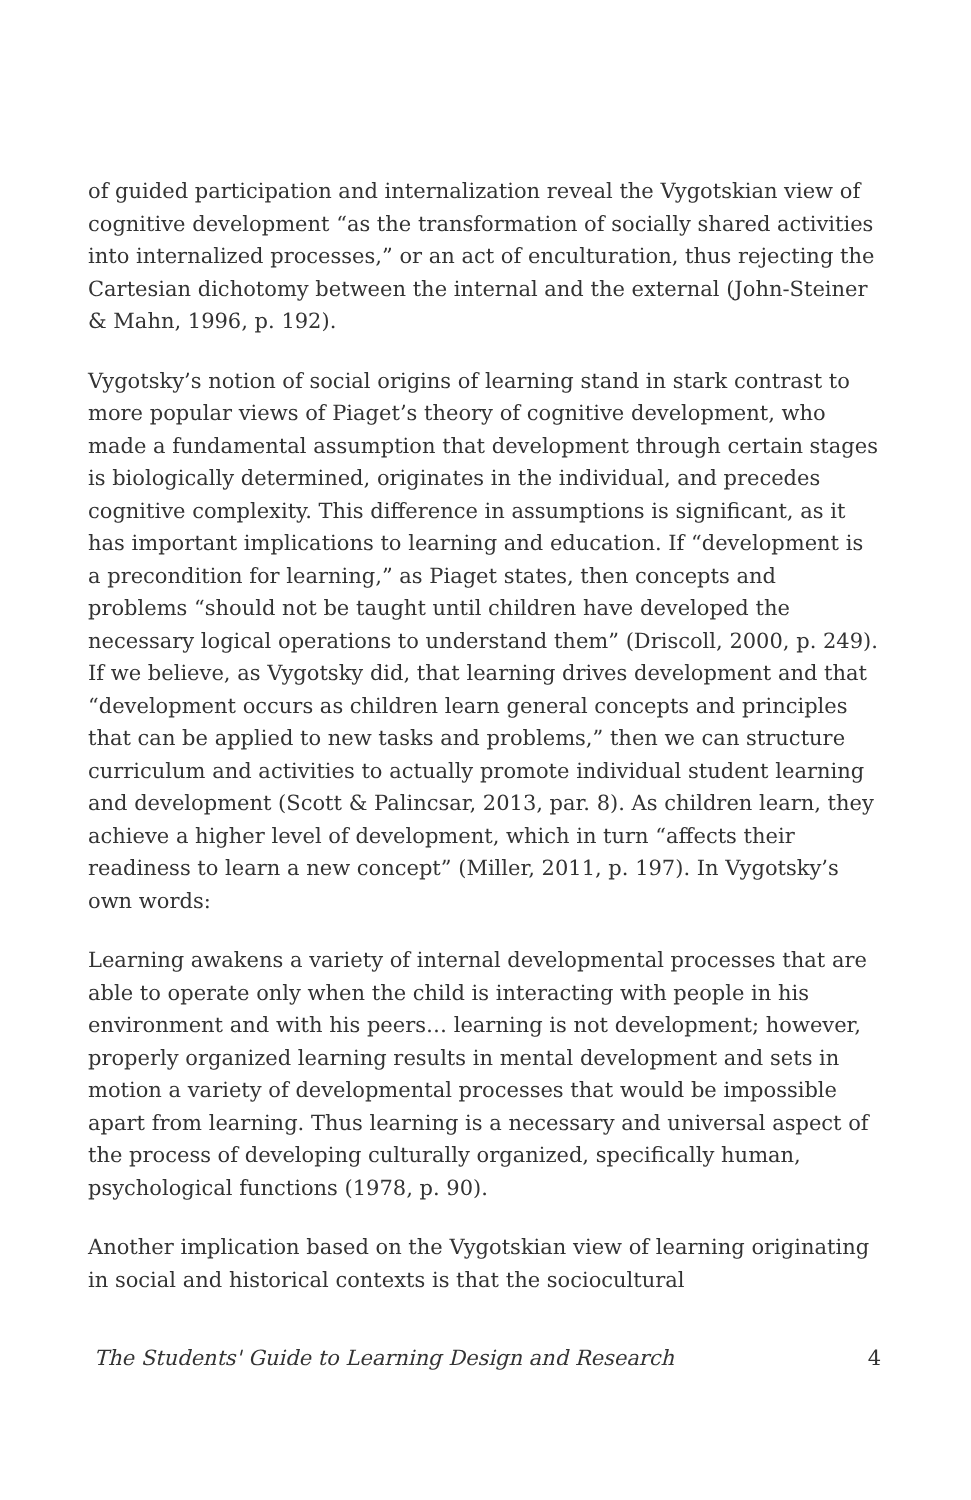of guided participation and internalization reveal the Vygotskian view of cognitive development “as the transformation of socially shared activities into internalized processes,” or an act of enculturation, thus rejecting the Cartesian dichotomy between the internal and the external (John-Steiner & Mahn, 1996, p. 192).
Vygotsky’s notion of social origins of learning stand in stark contrast to more popular views of Piaget’s theory of cognitive development, who made a fundamental assumption that development through certain stages is biologically determined, originates in the individual, and precedes cognitive complexity. This difference in assumptions is significant, as it has important implications to learning and education. If “development is a precondition for learning,” as Piaget states, then concepts and problems “should not be taught until children have developed the necessary logical operations to understand them” (Driscoll, 2000, p. 249). If we believe, as Vygotsky did, that learning drives development and that “development occurs as children learn general concepts and principles that can be applied to new tasks and problems,” then we can structure curriculum and activities to actually promote individual student learning and development (Scott & Palincsar, 2013, par. 8). As children learn, they achieve a higher level of development, which in turn “affects their readiness to learn a new concept” (Miller, 2011, p. 197). In Vygotsky’s own words:
Learning awakens a variety of internal developmental processes that are able to operate only when the child is interacting with people in his environment and with his peers… learning is not development; however, properly organized learning results in mental development and sets in motion a variety of developmental processes that would be impossible apart from learning. Thus learning is a necessary and universal aspect of the process of developing culturally organized, specifically human, psychological functions (1978, p. 90).
Another implication based on the Vygotskian view of learning originating in social and historical contexts is that the sociocultural
The Students' Guide to Learning Design and Research 4